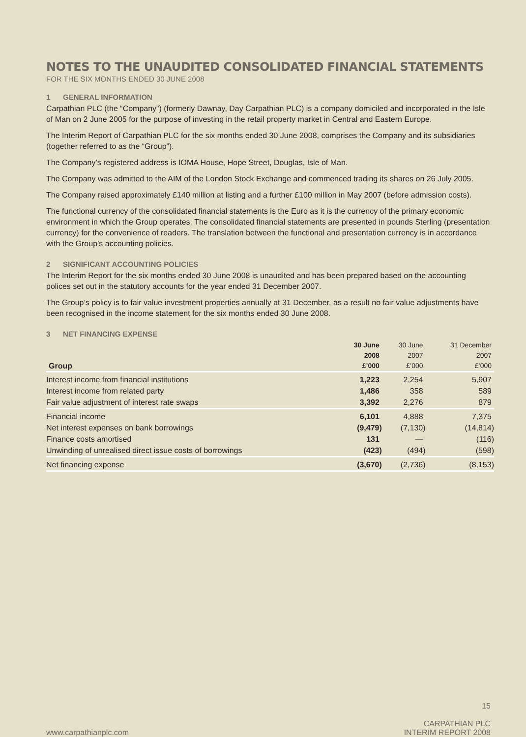NOTES TO THE UNAUDITED CONSOLIDATED FINANCIAL STATEMENTS
FOR THE SIX MONTHS ENDED 30 JUNE 2008
1 GENERAL INFORMATION
Carpathian PLC (the “Company”) (formerly Dawnay, Day Carpathian PLC) is a company domiciled and incorporated in the Isle of Man on 2 June 2005 for the purpose of investing in the retail property market in Central and Eastern Europe.
The Interim Report of Carpathian PLC for the six months ended 30 June 2008, comprises the Company and its subsidiaries (together referred to as the “Group”).
The Company’s registered address is IOMA House, Hope Street, Douglas, Isle of Man.
The Company was admitted to the AIM of the London Stock Exchange and commenced trading its shares on 26 July 2005.
The Company raised approximately £140 million at listing and a further £100 million in May 2007 (before admission costs).
The functional currency of the consolidated financial statements is the Euro as it is the currency of the primary economic environment in which the Group operates. The consolidated financial statements are presented in pounds Sterling (presentation currency) for the convenience of readers. The translation between the functional and presentation currency is in accordance with the Group’s accounting policies.
2 SIGNIFICANT ACCOUNTING POLICIES
The Interim Report for the six months ended 30 June 2008 is unaudited and has been prepared based on the accounting polices set out in the statutory accounts for the year ended 31 December 2007.
The Group’s policy is to fair value investment properties annually at 31 December, as a result no fair value adjustments have been recognised in the income statement for the six months ended 30 June 2008.
3 NET FINANCING EXPENSE
| Group | 30 June 2008 £’000 | 30 June 2007 £’000 | 31 December 2007 £’000 |
| --- | --- | --- | --- |
| Interest income from financial institutions | 1,223 | 2,254 | 5,907 |
| Interest income from related party | 1,486 | 358 | 589 |
| Fair value adjustment of interest rate swaps | 3,392 | 2,276 | 879 |
| Financial income | 6,101 | 4,888 | 7,375 |
| Net interest expenses on bank borrowings | (9,479) | (7,130) | (14,814) |
| Finance costs amortised | 131 | — | (116) |
| Unwinding of unrealised direct issue costs of borrowings | (423) | (494) | (598) |
| Net financing expense | (3,670) | (2,736) | (8,153) |
www.carpathianplc.com
15
CARPATHIAN PLC
INTERIM REPORT 2008